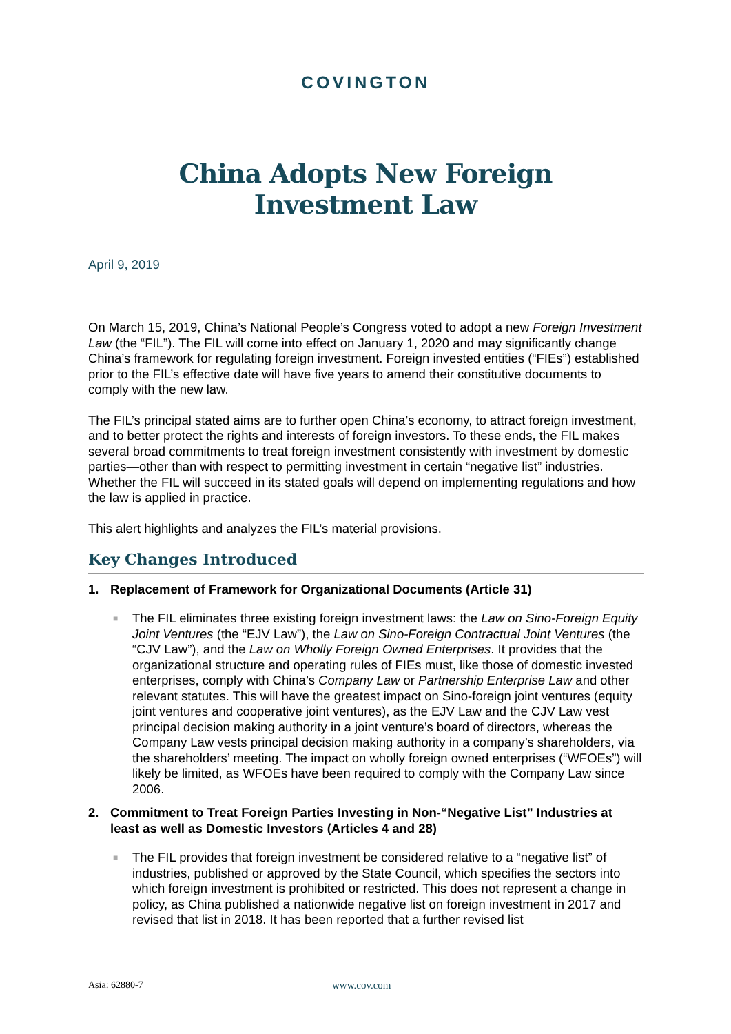COVINGTON
China Adopts New Foreign
Investment Law
April 9, 2019
On March 15, 2019, China’s National People’s Congress voted to adopt a new Foreign Investment Law (the “FIL”). The FIL will come into effect on January 1, 2020 and may significantly change China’s framework for regulating foreign investment. Foreign invested entities (“FIEs”) established prior to the FIL’s effective date will have five years to amend their constitutive documents to comply with the new law.
The FIL’s principal stated aims are to further open China’s economy, to attract foreign investment, and to better protect the rights and interests of foreign investors. To these ends, the FIL makes several broad commitments to treat foreign investment consistently with investment by domestic parties—other than with respect to permitting investment in certain “negative list” industries. Whether the FIL will succeed in its stated goals will depend on implementing regulations and how the law is applied in practice.
This alert highlights and analyzes the FIL’s material provisions.
Key Changes Introduced
1. Replacement of Framework for Organizational Documents (Article 31)
■
The FIL eliminates three existing foreign investment laws: the Law on Sino-Foreign Equity Joint Ventures (the “EJV Law”), the Law on Sino-Foreign Contractual Joint Ventures (the “CJV Law”), and the Law on Wholly Foreign Owned Enterprises. It provides that the organizational structure and operating rules of FIEs must, like those of domestic invested enterprises, comply with China’s Company Law or Partnership Enterprise Law and other relevant statutes. This will have the greatest impact on Sino-foreign joint ventures (equity joint ventures and cooperative joint ventures), as the EJV Law and the CJV Law vest principal decision making authority in a joint venture’s board of directors, whereas the Company Law vests principal decision making authority in a company’s shareholders, via the shareholders’ meeting. The impact on wholly foreign owned enterprises (“WFOEs”) will likely be limited, as WFOEs have been required to comply with the Company Law since 2006.
2. Commitment to Treat Foreign Parties Investing in Non-“Negative List” Industries at least as well as Domestic Investors (Articles 4 and 28)
■
The FIL provides that foreign investment be considered relative to a “negative list” of industries, published or approved by the State Council, which specifies the sectors into which foreign investment is prohibited or restricted. This does not represent a change in policy, as China published a nationwide negative list on foreign investment in 2017 and revised that list in 2018. It has been reported that a further revised list
Asia: 62880-7 www.cov.com